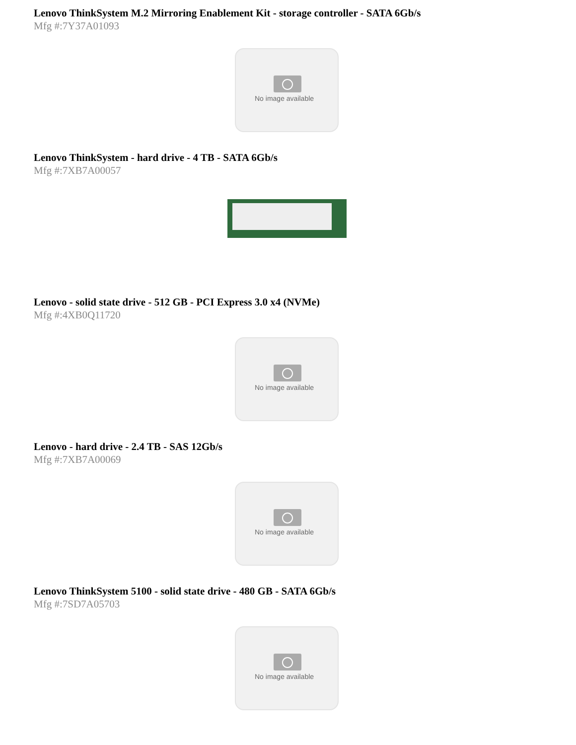Lenovo ThinkSystem M.2 Mirroring Enablement Kit - storage controller - SATA 6Gb/s
Mfg #:7Y37A01093
No image available
Lenovo ThinkSystem - hard drive - 4 TB - SATA 6Gb/s
Mfg #:7XB7A00057
Lenovo - solid state drive - 512 GB - PCI Express 3.0 x4 (NVMe)
Mfg #:4XB0Q11720
No image available
Lenovo - hard drive - 2.4 TB - SAS 12Gb/s
Mfg #:7XB7A00069
No image available
Lenovo ThinkSystem 5100 - solid state drive - 480 GB - SATA 6Gb/s
Mfg #:7SD7A05703
No image available